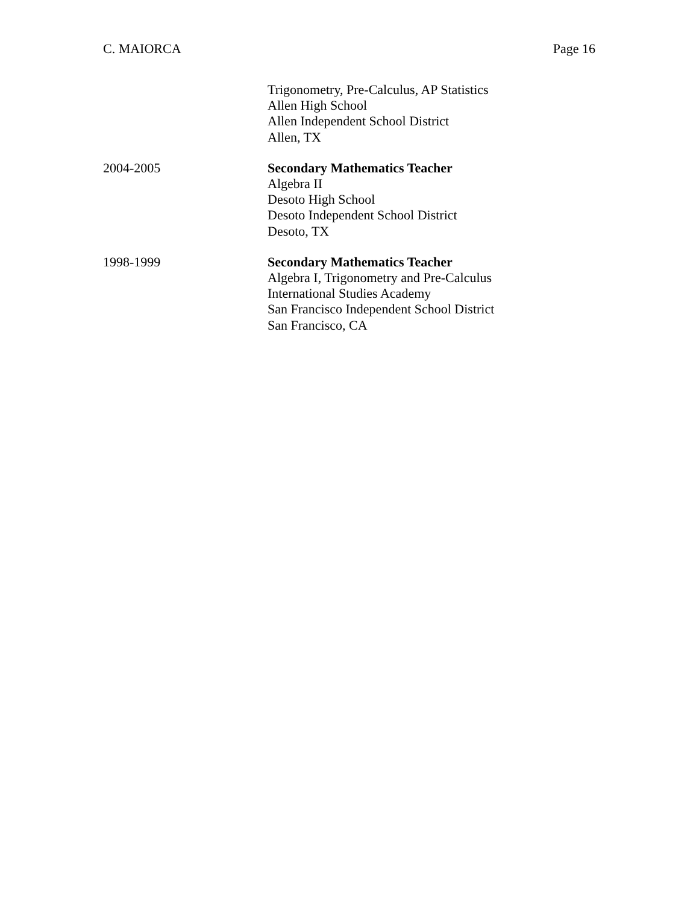C. MAIORCA Page 16
Trigonometry, Pre-Calculus, AP Statistics
Allen High School
Allen Independent School District
Allen, TX
2004-2005 Secondary Mathematics Teacher
Algebra II
Desoto High School
Desoto Independent School District
Desoto, TX
1998-1999 Secondary Mathematics Teacher
Algebra I, Trigonometry and Pre-Calculus
International Studies Academy
San Francisco Independent School District
San Francisco, CA